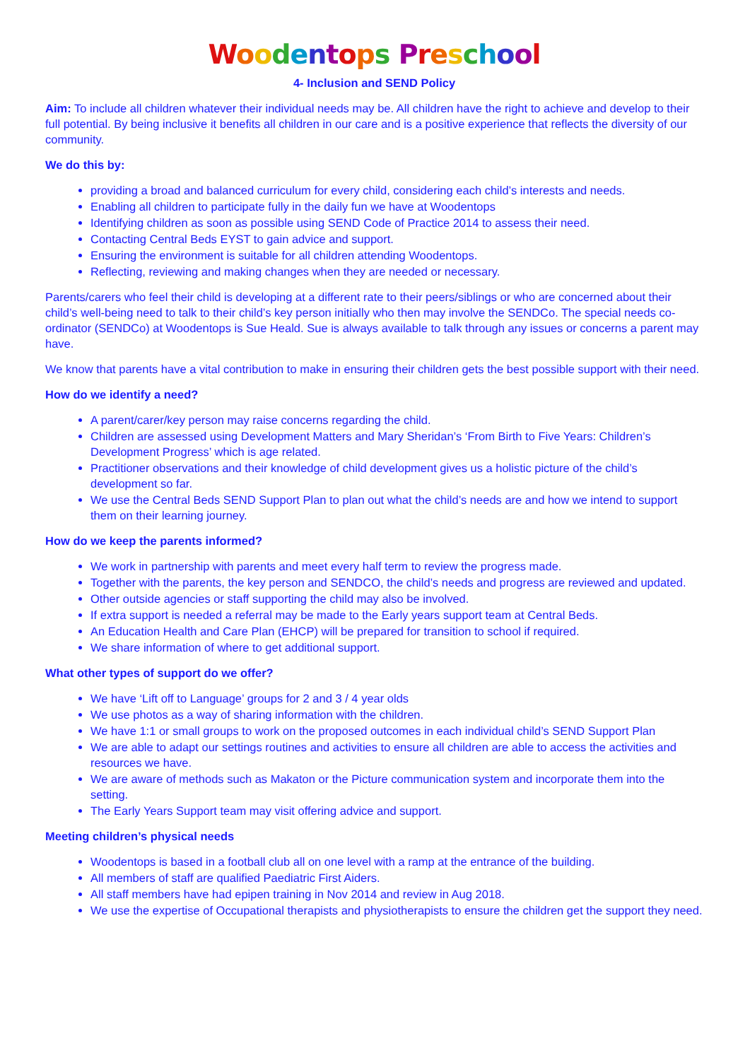Woodentops Preschool
4- Inclusion and SEND Policy
Aim: To include all children whatever their individual needs may be. All children have the right to achieve and develop to their full potential. By being inclusive it benefits all children in our care and is a positive experience that reflects the diversity of our community.
We do this by:
providing a broad and balanced curriculum for every child, considering each child’s interests and needs.
Enabling all children to participate fully in the daily fun we have at Woodentops
Identifying children as soon as possible using SEND Code of Practice 2014 to assess their need.
Contacting Central Beds EYST to gain advice and support.
Ensuring the environment is suitable for all children attending Woodentops.
Reflecting, reviewing and making changes when they are needed or necessary.
Parents/carers who feel their child is developing at a different rate to their peers/siblings or who are concerned about their child’s well-being need to talk to their child’s key person initially who then may involve the SENDCo. The special needs co-ordinator (SENDCo) at Woodentops is Sue Heald. Sue is always available to talk through any issues or concerns a parent may have.
We know that parents have a vital contribution to make in ensuring their children gets the best possible support with their need.
How do we identify a need?
A parent/carer/key person may raise concerns regarding the child.
Children are assessed using Development Matters and Mary Sheridan’s ‘From Birth to Five Years: Children’s Development Progress’ which is age related.
Practitioner observations and their knowledge of child development gives us a holistic picture of the child’s development so far.
We use the Central Beds SEND Support Plan to plan out what the child’s needs are and how we intend to support them on their learning journey.
How do we keep the parents informed?
We work in partnership with parents and meet every half term to review the progress made.
Together with the parents, the key person and SENDCO, the child’s needs and progress are reviewed and updated.
Other outside agencies or staff supporting the child may also be involved.
If extra support is needed a referral may be made to the Early years support team at Central Beds.
An Education Health and Care Plan (EHCP) will be prepared for transition to school if required.
We share information of where to get additional support.
What other types of support do we offer?
We have ‘Lift off to Language’ groups for 2 and 3 / 4 year olds
We use photos as a way of sharing information with the children.
We have 1:1 or small groups to work on the proposed outcomes in each individual child’s SEND Support Plan
We are able to adapt our settings routines and activities to ensure all children are able to access the activities and resources we have.
We are aware of methods such as Makaton or the Picture communication system and incorporate them into the setting.
The Early Years Support team may visit offering advice and support.
Meeting children’s physical needs
Woodentops is based in a football club all on one level with a ramp at the entrance of the building.
All members of staff are qualified Paediatric First Aiders.
All staff members have had epipen training in Nov 2014 and review in Aug 2018.
We use the expertise of Occupational therapists and physiotherapists to ensure the children get the support they need.